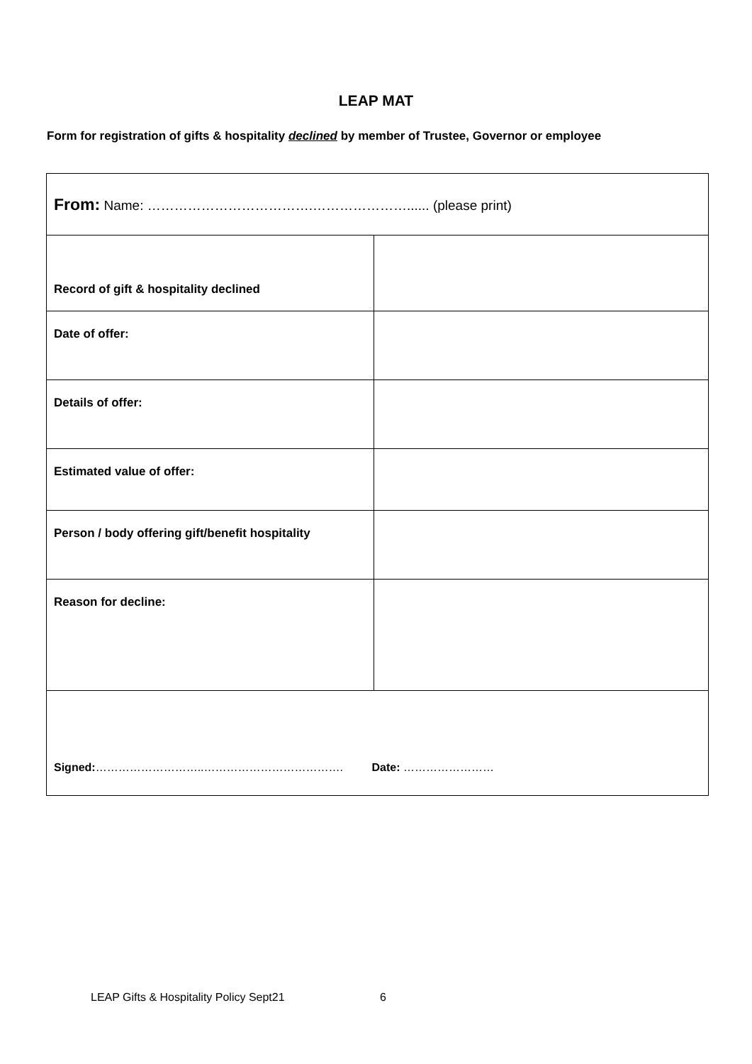LEAP MAT
Form for registration of gifts & hospitality declined by member of Trustee, Governor or employee
| From: Name: ……………………………….…………………...... (please print) | |
| Record of gift & hospitality declined | |
| Date of offer: | |
| Details of offer: | |
| Estimated value of offer: | |
| Person / body offering gift/benefit hospitality | |
| Reason for decline: | |
| Signed: ………………………..………………………………. Date: …………………… | |
LEAP Gifts & Hospitality Policy Sept21 6